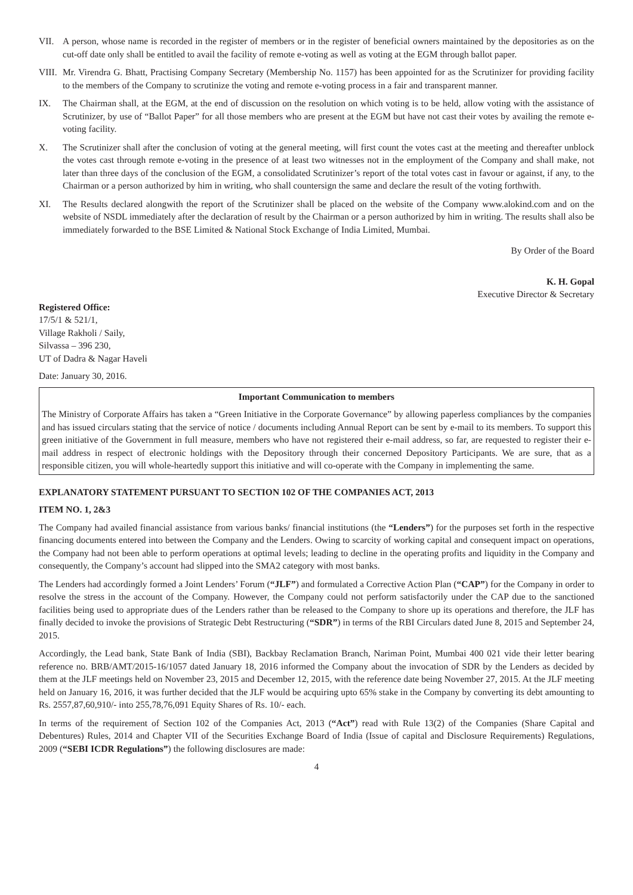VII. A person, whose name is recorded in the register of members or in the register of beneficial owners maintained by the depositories as on the cut-off date only shall be entitled to avail the facility of remote e-voting as well as voting at the EGM through ballot paper.
VIII.
Mr. Virendra G. Bhatt, Practising Company Secretary (Membership No. 1157) has been appointed for as the Scrutinizer for providing facility to the members of the Company to scrutinize the voting and remote e-voting process in a fair and transparent manner.
IX. The Chairman shall, at the EGM, at the end of discussion on the resolution on which voting is to be held, allow voting with the assistance of Scrutinizer, by use of “Ballot Paper” for all those members who are present at the EGM but have not cast their votes by availing the remote e-voting facility.
X. The Scrutinizer shall after the conclusion of voting at the general meeting, will first count the votes cast at the meeting and thereafter unblock the votes cast through remote e-voting in the presence of at least two witnesses not in the employment of the Company and shall make, not later than three days of the conclusion of the EGM, a consolidated Scrutinizer’s report of the total votes cast in favour or against, if any, to the Chairman or a person authorized by him in writing, who shall countersign the same and declare the result of the voting forthwith.
XI. The Results declared alongwith the report of the Scrutinizer shall be placed on the website of the Company www.alokind.com and on the website of NSDL immediately after the declaration of result by the Chairman or a person authorized by him in writing. The results shall also be immediately forwarded to the BSE Limited & National Stock Exchange of India Limited, Mumbai.
By Order of the Board
K. H. Gopal
Executive Director & Secretary
Registered Office:
17/5/1 & 521/1,
Village Rakholi / Saily,
Silvassa – 396 230,
UT of Dadra & Nagar Haveli
Date: January 30, 2016.
Important Communication to members
The Ministry of Corporate Affairs has taken a “Green Initiative in the Corporate Governance” by allowing paperless compliances by the companies and has issued circulars stating that the service of notice / documents including Annual Report can be sent by e-mail to its members. To support this green initiative of the Government in full measure, members who have not registered their e-mail address, so far, are requested to register their e-mail address in respect of electronic holdings with the Depository through their concerned Depository Participants. We are sure, that as a responsible citizen, you will whole-heartedly support this initiative and will co-operate with the Company in implementing the same.
EXPLANATORY STATEMENT PURSUANT TO SECTION 102 OF THE COMPANIES ACT, 2013
ITEM NO. 1, 2&3
The Company had availed financial assistance from various banks/ financial institutions (the “Lenders”) for the purposes set forth in the respective financing documents entered into between the Company and the Lenders. Owing to scarcity of working capital and consequent impact on operations, the Company had not been able to perform operations at optimal levels; leading to decline in the operating profits and liquidity in the Company and consequently, the Company’s account had slipped into the SMA2 category with most banks.
The Lenders had accordingly formed a Joint Lenders’ Forum (“JLF”) and formulated a Corrective Action Plan (“CAP”) for the Company in order to resolve the stress in the account of the Company. However, the Company could not perform satisfactorily under the CAP due to the sanctioned facilities being used to appropriate dues of the Lenders rather than be released to the Company to shore up its operations and therefore, the JLF has finally decided to invoke the provisions of Strategic Debt Restructuring (“SDR”) in terms of the RBI Circulars dated June 8, 2015 and September 24, 2015.
Accordingly, the Lead bank, State Bank of India (SBI), Backbay Reclamation Branch, Nariman Point, Mumbai 400 021 vide their letter bearing reference no. BRB/AMT/2015-16/1057 dated January 18, 2016 informed the Company about the invocation of SDR by the Lenders as decided by them at the JLF meetings held on November 23, 2015 and December 12, 2015, with the reference date being November 27, 2015. At the JLF meeting held on January 16, 2016, it was further decided that the JLF would be acquiring upto 65% stake in the Company by converting its debt amounting to Rs. 2557,87,60,910/- into 255,78,76,091 Equity Shares of Rs. 10/- each.
In terms of the requirement of Section 102 of the Companies Act, 2013 (“Act”) read with Rule 13(2) of the Companies (Share Capital and Debentures) Rules, 2014 and Chapter VII of the Securities Exchange Board of India (Issue of capital and Disclosure Requirements) Regulations, 2009 (“SEBI ICDR Regulations”) the following disclosures are made:
4